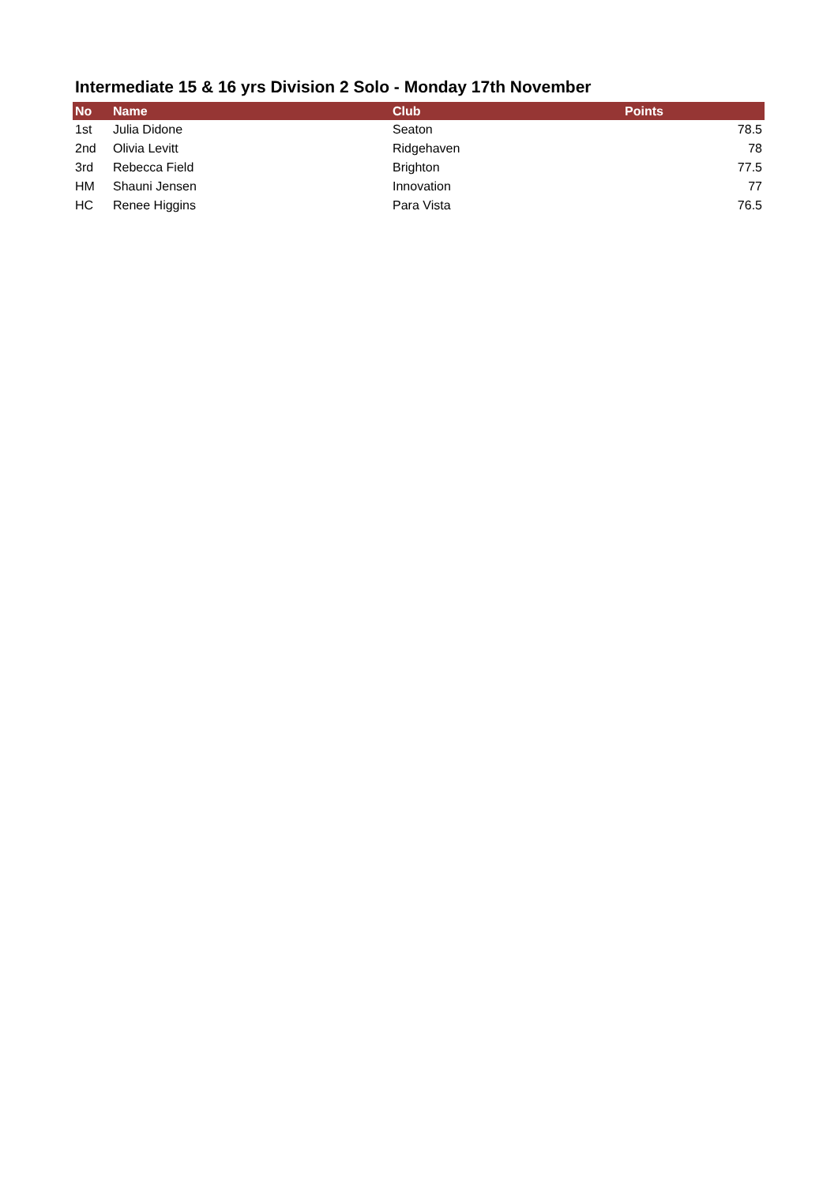Intermediate 15 & 16 yrs Division 2 Solo - Monday 17th November
| No | Name | Club | Points |
| --- | --- | --- | --- |
| 1st | Julia Didone | Seaton | 78.5 |
| 2nd | Olivia Levitt | Ridgehaven | 78 |
| 3rd | Rebecca Field | Brighton | 77.5 |
| HM | Shauni Jensen | Innovation | 77 |
| HC | Renee Higgins | Para Vista | 76.5 |